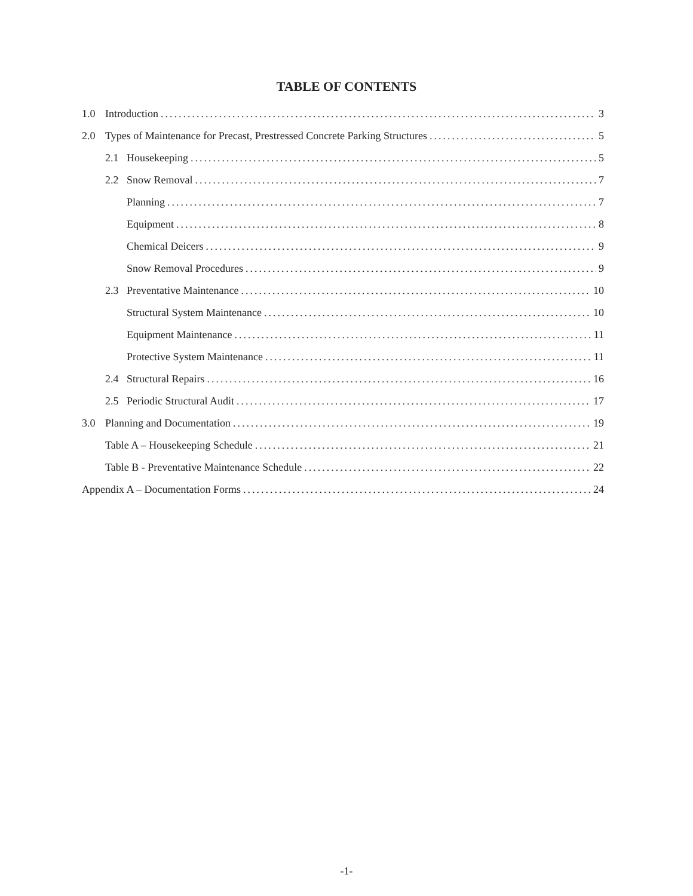TABLE OF CONTENTS
1.0 Introduction 3
2.0 Types of Maintenance for Precast, Prestressed Concrete Parking Structures 5
2.1 Housekeeping 5
2.2 Snow Removal 7
Planning 7
Equipment 8
Chemical Deicers 9
Snow Removal Procedures 9
2.3 Preventative Maintenance 10
Structural System Maintenance 10
Equipment Maintenance 11
Protective System Maintenance 11
2.4 Structural Repairs 16
2.5 Periodic Structural Audit 17
3.0 Planning and Documentation 19
Table A – Housekeeping Schedule 21
Table B - Preventative Maintenance Schedule 22
Appendix A – Documentation Forms 24
-1-